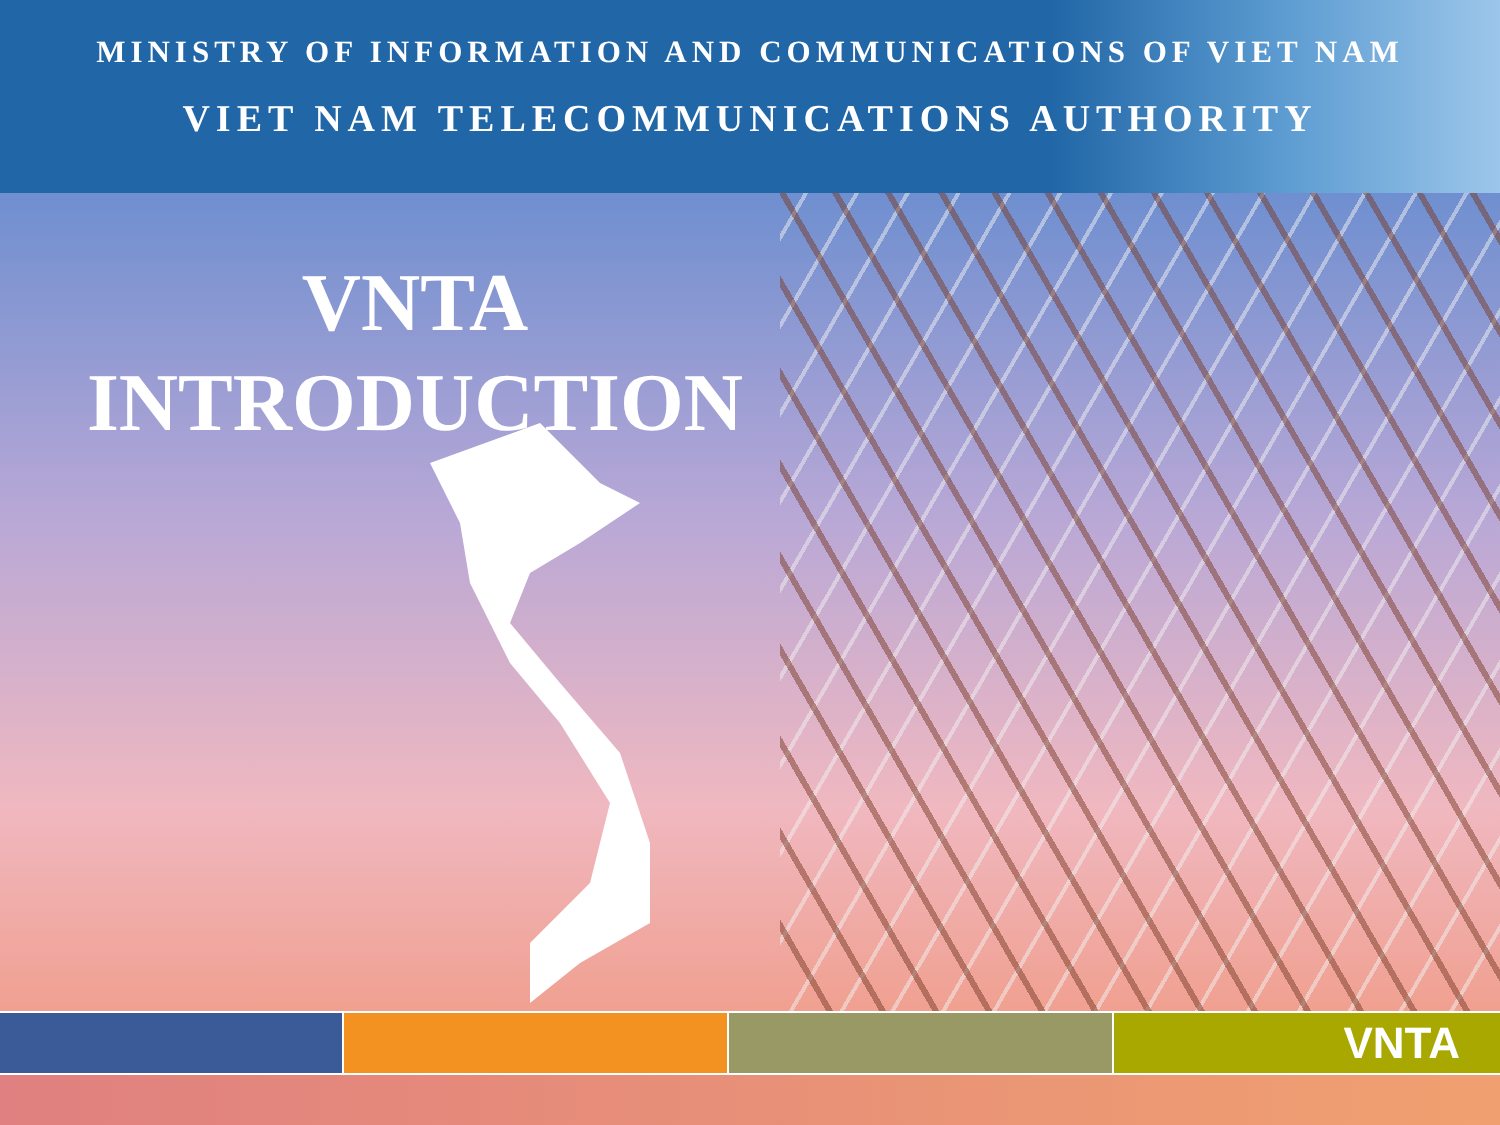MINISTRY OF INFORMATION AND COMMUNICATIONS OF VIET NAM
VIET NAM TELECOMMUNICATIONS AUTHORITY
VNTA
INTRODUCTION
VNTA